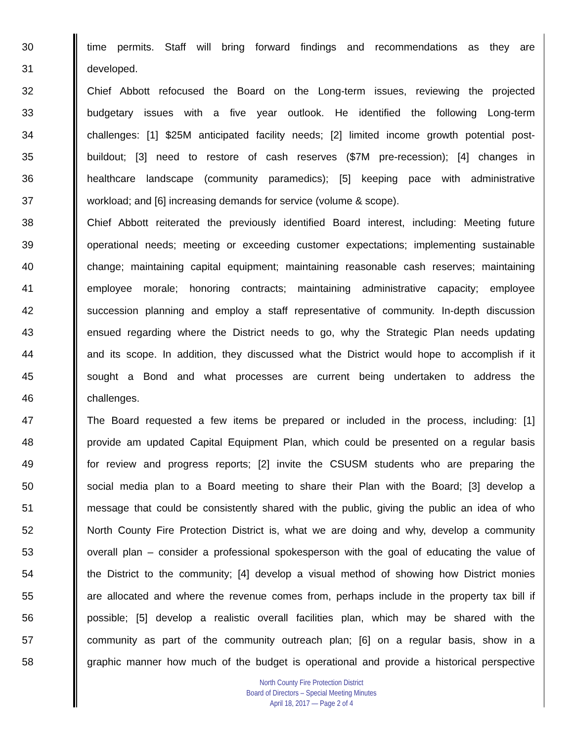30 time permits. Staff will bring forward findings and recommendations as they are
31 developed.
32 Chief Abbott refocused the Board on the Long-term issues, reviewing the projected
33 budgetary issues with a five year outlook. He identified the following Long-term
34 challenges: [1] $25M anticipated facility needs; [2] limited income growth potential post-
35 buildout; [3] need to restore of cash reserves ($7M pre-recession); [4] changes in
36 healthcare landscape (community paramedics); [5] keeping pace with administrative
37 workload; and [6] increasing demands for service (volume & scope).
38 Chief Abbott reiterated the previously identified Board interest, including: Meeting future
39 operational needs; meeting or exceeding customer expectations; implementing sustainable
40 change; maintaining capital equipment; maintaining reasonable cash reserves; maintaining
41 employee morale; honoring contracts; maintaining administrative capacity; employee
42 succession planning and employ a staff representative of community. In-depth discussion
43 ensued regarding where the District needs to go, why the Strategic Plan needs updating
44 and its scope. In addition, they discussed what the District would hope to accomplish if it
45 sought a Bond and what processes are current being undertaken to address the
46 challenges.
47 The Board requested a few items be prepared or included in the process, including: [1]
48 provide am updated Capital Equipment Plan, which could be presented on a regular basis
49 for review and progress reports; [2] invite the CSUSM students who are preparing the
50 social media plan to a Board meeting to share their Plan with the Board; [3] develop a
51 message that could be consistently shared with the public, giving the public an idea of who
52 North County Fire Protection District is, what we are doing and why, develop a community
53 overall plan – consider a professional spokesperson with the goal of educating the value of
54 the District to the community; [4] develop a visual method of showing how District monies
55 are allocated and where the revenue comes from, perhaps include in the property tax bill if
56 possible; [5] develop a realistic overall facilities plan, which may be shared with the
57 community as part of the community outreach plan; [6] on a regular basis, show in a
58 graphic manner how much of the budget is operational and provide a historical perspective
North County Fire Protection District
Board of Directors – Special Meeting Minutes
April 18, 2017 — Page 2 of 4